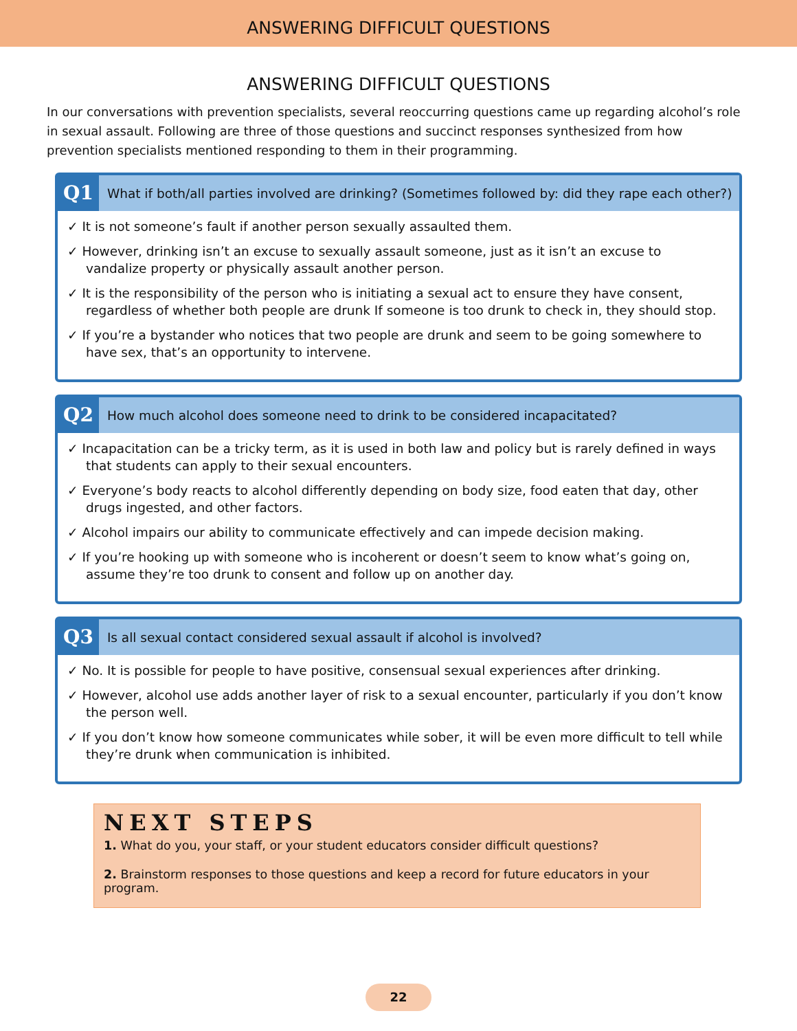ANSWERING DIFFICULT QUESTIONS
ANSWERING DIFFICULT QUESTIONS
In our conversations with prevention specialists, several reoccurring questions came up regarding alcohol’s role in sexual assault. Following are three of those questions and succinct responses synthesized from how prevention specialists mentioned responding to them in their programming.
Q1 What if both/all parties involved are drinking? (Sometimes followed by: did they rape each other?)
✓ It is not someone’s fault if another person sexually assaulted them.
✓ However, drinking isn’t an excuse to sexually assault someone, just as it isn’t an excuse to vandalize property or physically assault another person.
✓ It is the responsibility of the person who is initiating a sexual act to ensure they have consent, regardless of whether both people are drunk If someone is too drunk to check in, they should stop.
✓ If you’re a bystander who notices that two people are drunk and seem to be going somewhere to have sex, that’s an opportunity to intervene.
Q2 How much alcohol does someone need to drink to be considered incapacitated?
✓ Incapacitation can be a tricky term, as it is used in both law and policy but is rarely defined in ways that students can apply to their sexual encounters.
✓ Everyone’s body reacts to alcohol differently depending on body size, food eaten that day, other drugs ingested, and other factors.
✓ Alcohol impairs our ability to communicate effectively and can impede decision making.
✓ If you’re hooking up with someone who is incoherent or doesn’t seem to know what’s going on, assume they’re too drunk to consent and follow up on another day.
Q3 Is all sexual contact considered sexual assault if alcohol is involved?
✓ No. It is possible for people to have positive, consensual sexual experiences after drinking.
✓ However, alcohol use adds another layer of risk to a sexual encounter, particularly if you don’t know the person well.
✓ If you don’t know how someone communicates while sober, it will be even more difficult to tell while they’re drunk when communication is inhibited.
NEXT STEPS
1. What do you, your staff, or your student educators consider difficult questions?
2. Brainstorm responses to those questions and keep a record for future educators in your program.
22